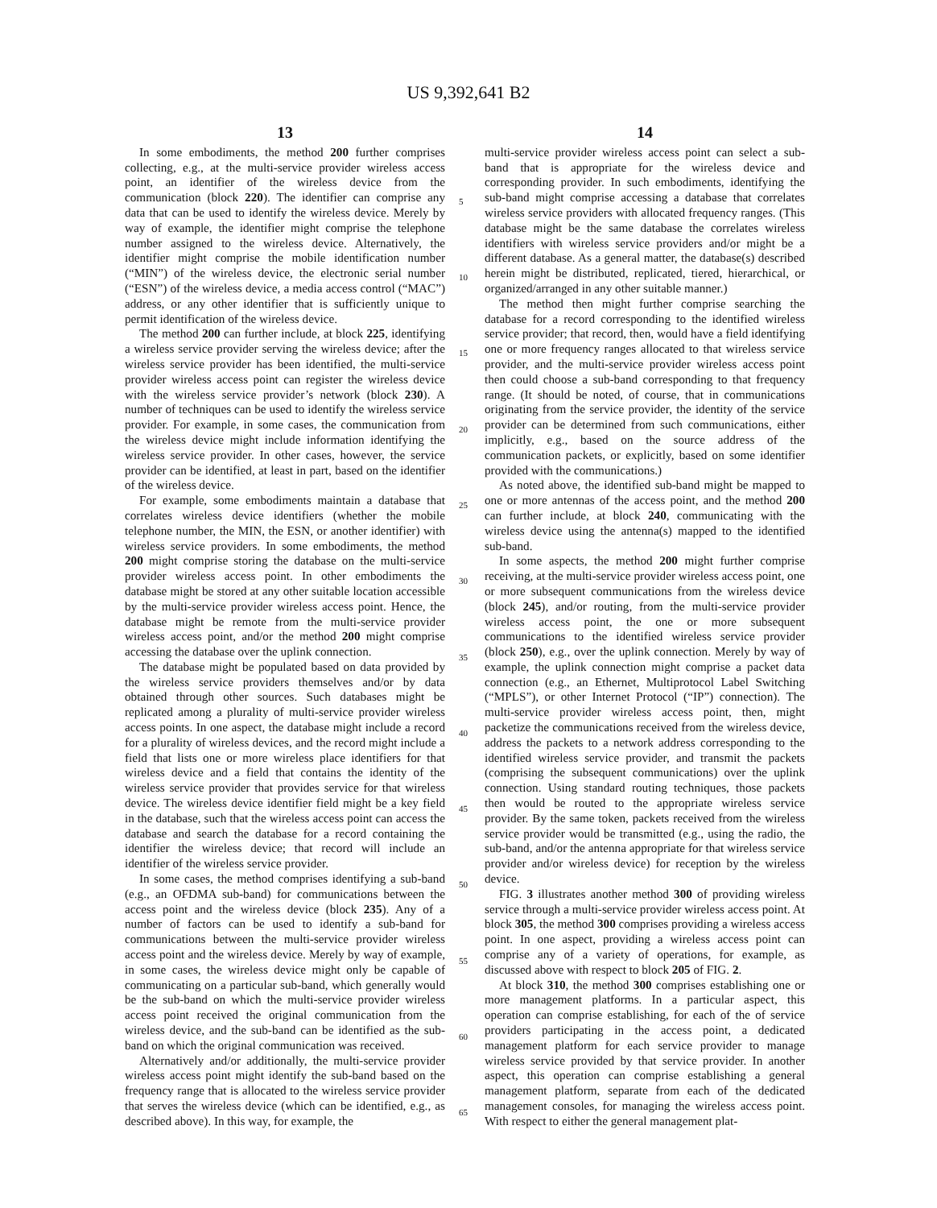US 9,392,641 B2
13
In some embodiments, the method 200 further comprises collecting, e.g., at the multi-service provider wireless access point, an identifier of the wireless device from the communication (block 220). The identifier can comprise any data that can be used to identify the wireless device. Merely by way of example, the identifier might comprise the telephone number assigned to the wireless device. Alternatively, the identifier might comprise the mobile identification number (“MIN”) of the wireless device, the electronic serial number (“ESN”) of the wireless device, a media access control (“MAC”) address, or any other identifier that is sufficiently unique to permit identification of the wireless device.
The method 200 can further include, at block 225, identifying a wireless service provider serving the wireless device; after the wireless service provider has been identified, the multi-service provider wireless access point can register the wireless device with the wireless service provider’s network (block 230). A number of techniques can be used to identify the wireless service provider. For example, in some cases, the communication from the wireless device might include information identifying the wireless service provider. In other cases, however, the service provider can be identified, at least in part, based on the identifier of the wireless device.
For example, some embodiments maintain a database that correlates wireless device identifiers (whether the mobile telephone number, the MIN, the ESN, or another identifier) with wireless service providers. In some embodiments, the method 200 might comprise storing the database on the multi-service provider wireless access point. In other embodiments the database might be stored at any other suitable location accessible by the multi-service provider wireless access point. Hence, the database might be remote from the multi-service provider wireless access point, and/or the method 200 might comprise accessing the database over the uplink connection.
The database might be populated based on data provided by the wireless service providers themselves and/or by data obtained through other sources. Such databases might be replicated among a plurality of multi-service provider wireless access points. In one aspect, the database might include a record for a plurality of wireless devices, and the record might include a field that lists one or more wireless place identifiers for that wireless device and a field that contains the identity of the wireless service provider that provides service for that wireless device. The wireless device identifier field might be a key field in the database, such that the wireless access point can access the database and search the database for a record containing the identifier the wireless device; that record will include an identifier of the wireless service provider.
In some cases, the method comprises identifying a sub-band (e.g., an OFDMA sub-band) for communications between the access point and the wireless device (block 235). Any of a number of factors can be used to identify a sub-band for communications between the multi-service provider wireless access point and the wireless device. Merely by way of example, in some cases, the wireless device might only be capable of communicating on a particular sub-band, which generally would be the sub-band on which the multi-service provider wireless access point received the original communication from the wireless device, and the sub-band can be identified as the sub-band on which the original communication was received.
Alternatively and/or additionally, the multi-service provider wireless access point might identify the sub-band based on the frequency range that is allocated to the wireless service provider that serves the wireless device (which can be identified, e.g., as described above). In this way, for example, the
14
multi-service provider wireless access point can select a sub-band that is appropriate for the wireless device and corresponding provider. In such embodiments, identifying the sub-band might comprise accessing a database that correlates wireless service providers with allocated frequency ranges. (This database might be the same database the correlates wireless identifiers with wireless service providers and/or might be a different database. As a general matter, the database(s) described herein might be distributed, replicated, tiered, hierarchical, or organized/arranged in any other suitable manner.)
The method then might further comprise searching the database for a record corresponding to the identified wireless service provider; that record, then, would have a field identifying one or more frequency ranges allocated to that wireless service provider, and the multi-service provider wireless access point then could choose a sub-band corresponding to that frequency range. (It should be noted, of course, that in communications originating from the service provider, the identity of the service provider can be determined from such communications, either implicitly, e.g., based on the source address of the communication packets, or explicitly, based on some identifier provided with the communications.)
As noted above, the identified sub-band might be mapped to one or more antennas of the access point, and the method 200 can further include, at block 240, communicating with the wireless device using the antenna(s) mapped to the identified sub-band.
In some aspects, the method 200 might further comprise receiving, at the multi-service provider wireless access point, one or more subsequent communications from the wireless device (block 245), and/or routing, from the multi-service provider wireless access point, the one or more subsequent communications to the identified wireless service provider (block 250), e.g., over the uplink connection. Merely by way of example, the uplink connection might comprise a packet data connection (e.g., an Ethernet, Multiprotocol Label Switching (“MPLS”), or other Internet Protocol (“IP”) connection). The multi-service provider wireless access point, then, might packetize the communications received from the wireless device, address the packets to a network address corresponding to the identified wireless service provider, and transmit the packets (comprising the subsequent communications) over the uplink connection. Using standard routing techniques, those packets then would be routed to the appropriate wireless service provider. By the same token, packets received from the wireless service provider would be transmitted (e.g., using the radio, the sub-band, and/or the antenna appropriate for that wireless service provider and/or wireless device) for reception by the wireless device.
FIG. 3 illustrates another method 300 of providing wireless service through a multi-service provider wireless access point. At block 305, the method 300 comprises providing a wireless access point. In one aspect, providing a wireless access point can comprise any of a variety of operations, for example, as discussed above with respect to block 205 of FIG. 2.
At block 310, the method 300 comprises establishing one or more management platforms. In a particular aspect, this operation can comprise establishing, for each of the of service providers participating in the access point, a dedicated management platform for each service provider to manage wireless service provided by that service provider. In another aspect, this operation can comprise establishing a general management platform, separate from each of the dedicated management consoles, for managing the wireless access point. With respect to either the general management plat-
5
10
15
20
25
30
35
40
45
50
55
60
65